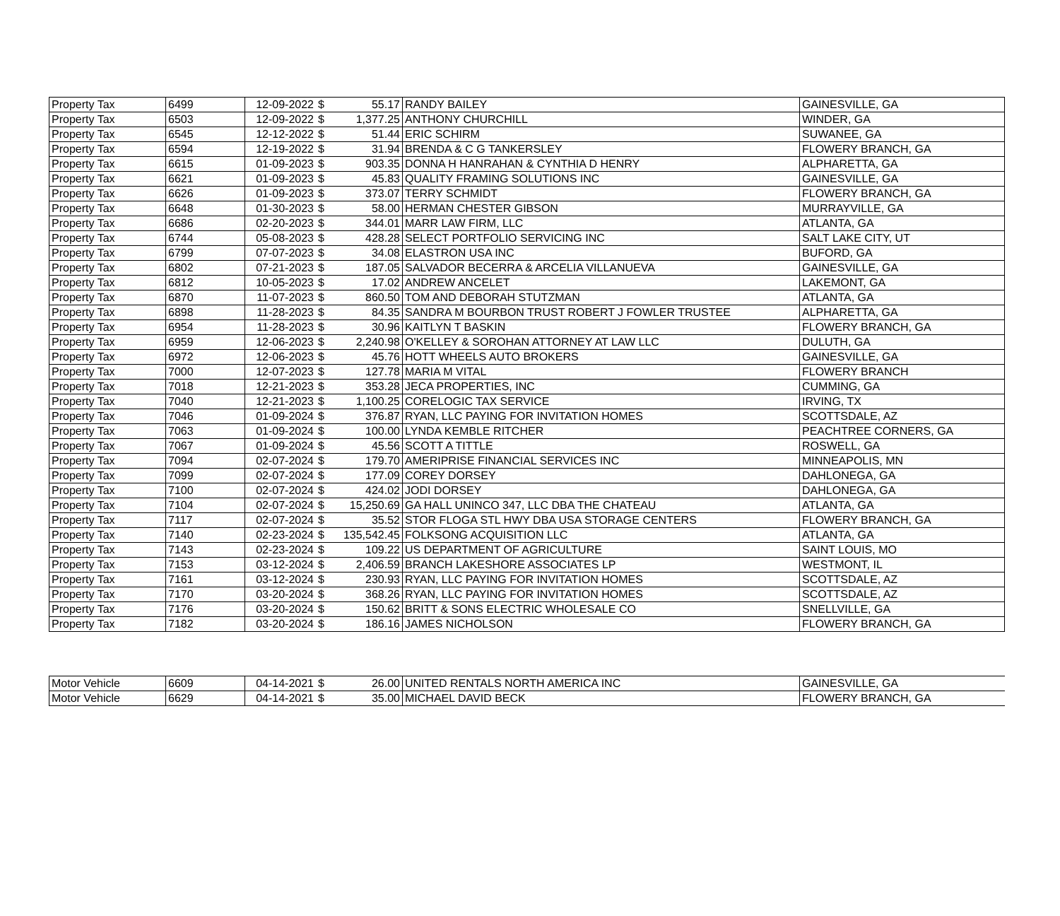| Property Tax | 6499 | 12-09-2022 | $ | 55.17 | RANDY BAILEY | GAINESVILLE, GA |
| Property Tax | 6503 | 12-09-2022 | $ | 1,377.25 | ANTHONY CHURCHILL | WINDER, GA |
| Property Tax | 6545 | 12-12-2022 | $ | 51.44 | ERIC SCHIRM | SUWANEE, GA |
| Property Tax | 6594 | 12-19-2022 | $ | 31.94 | BRENDA & C G TANKERSLEY | FLOWERY BRANCH, GA |
| Property Tax | 6615 | 01-09-2023 | $ | 903.35 | DONNA H HANRAHAN & CYNTHIA D HENRY | ALPHARETTA, GA |
| Property Tax | 6621 | 01-09-2023 | $ | 45.83 | QUALITY FRAMING SOLUTIONS INC | GAINESVILLE, GA |
| Property Tax | 6626 | 01-09-2023 | $ | 373.07 | TERRY SCHMIDT | FLOWERY BRANCH, GA |
| Property Tax | 6648 | 01-30-2023 | $ | 58.00 | HERMAN CHESTER GIBSON | MURRAYVILLE, GA |
| Property Tax | 6686 | 02-20-2023 | $ | 344.01 | MARR LAW FIRM, LLC | ATLANTA, GA |
| Property Tax | 6744 | 05-08-2023 | $ | 428.28 | SELECT PORTFOLIO SERVICING INC | SALT LAKE CITY, UT |
| Property Tax | 6799 | 07-07-2023 | $ | 34.08 | ELASTRON USA INC | BUFORD, GA |
| Property Tax | 6802 | 07-21-2023 | $ | 187.05 | SALVADOR BECERRA & ARCELIA VILLANUEVA | GAINESVILLE, GA |
| Property Tax | 6812 | 10-05-2023 | $ | 17.02 | ANDREW ANCELET | LAKEMONT, GA |
| Property Tax | 6870 | 11-07-2023 | $ | 860.50 | TOM AND DEBORAH STUTZMAN | ATLANTA, GA |
| Property Tax | 6898 | 11-28-2023 | $ | 84.35 | SANDRA M BOURBON TRUST ROBERT J FOWLER TRUSTEE | ALPHARETTA, GA |
| Property Tax | 6954 | 11-28-2023 | $ | 30.96 | KAITLYN T BASKIN | FLOWERY BRANCH, GA |
| Property Tax | 6959 | 12-06-2023 | $ | 2,240.98 | O'KELLEY & SOROHAN ATTORNEY AT LAW LLC | DULUTH, GA |
| Property Tax | 6972 | 12-06-2023 | $ | 45.76 | HOTT WHEELS AUTO BROKERS | GAINESVILLE, GA |
| Property Tax | 7000 | 12-07-2023 | $ | 127.78 | MARIA M VITAL | FLOWERY BRANCH |
| Property Tax | 7018 | 12-21-2023 | $ | 353.28 | JECA PROPERTIES, INC | CUMMING, GA |
| Property Tax | 7040 | 12-21-2023 | $ | 1,100.25 | CORELOGIC TAX SERVICE | IRVING, TX |
| Property Tax | 7046 | 01-09-2024 | $ | 376.87 | RYAN, LLC PAYING FOR INVITATION HOMES | SCOTTSDALE, AZ |
| Property Tax | 7063 | 01-09-2024 | $ | 100.00 | LYNDA KEMBLE RITCHER | PEACHTREE CORNERS, GA |
| Property Tax | 7067 | 01-09-2024 | $ | 45.56 | SCOTT A TITTLE | ROSWELL, GA |
| Property Tax | 7094 | 02-07-2024 | $ | 179.70 | AMERIPRISE FINANCIAL SERVICES INC | MINNEAPOLIS, MN |
| Property Tax | 7099 | 02-07-2024 | $ | 177.09 | COREY DORSEY | DAHLONEGA, GA |
| Property Tax | 7100 | 02-07-2024 | $ | 424.02 | JODI DORSEY | DAHLONEGA, GA |
| Property Tax | 7104 | 02-07-2024 | $ | 15,250.69 | GA HALL UNINCO 347, LLC DBA THE CHATEAU | ATLANTA, GA |
| Property Tax | 7117 | 02-07-2024 | $ | 35.52 | STOR FLOGA STL HWY DBA USA STORAGE CENTERS | FLOWERY BRANCH, GA |
| Property Tax | 7140 | 02-23-2024 | $ | 135,542.45 | FOLKSONG ACQUISITION LLC | ATLANTA, GA |
| Property Tax | 7143 | 02-23-2024 | $ | 109.22 | US DEPARTMENT OF AGRICULTURE | SAINT LOUIS, MO |
| Property Tax | 7153 | 03-12-2024 | $ | 2,406.59 | BRANCH LAKESHORE ASSOCIATES LP | WESTMONT, IL |
| Property Tax | 7161 | 03-12-2024 | $ | 230.93 | RYAN, LLC PAYING FOR INVITATION HOMES | SCOTTSDALE, AZ |
| Property Tax | 7170 | 03-20-2024 | $ | 368.26 | RYAN, LLC PAYING FOR INVITATION HOMES | SCOTTSDALE, AZ |
| Property Tax | 7176 | 03-20-2024 | $ | 150.62 | BRITT & SONS ELECTRIC WHOLESALE CO | SNELLVILLE, GA |
| Property Tax | 7182 | 03-20-2024 | $ | 186.16 | JAMES NICHOLSON | FLOWERY BRANCH, GA |
| Motor Vehicle | 6609 | 04-14-2021 | $ | 26.00 | UNITED RENTALS NORTH AMERICA INC | GAINESVILLE, GA |
| Motor Vehicle | 6629 | 04-14-2021 | $ | 35.00 | MICHAEL DAVID BECK | FLOWERY BRANCH, GA |